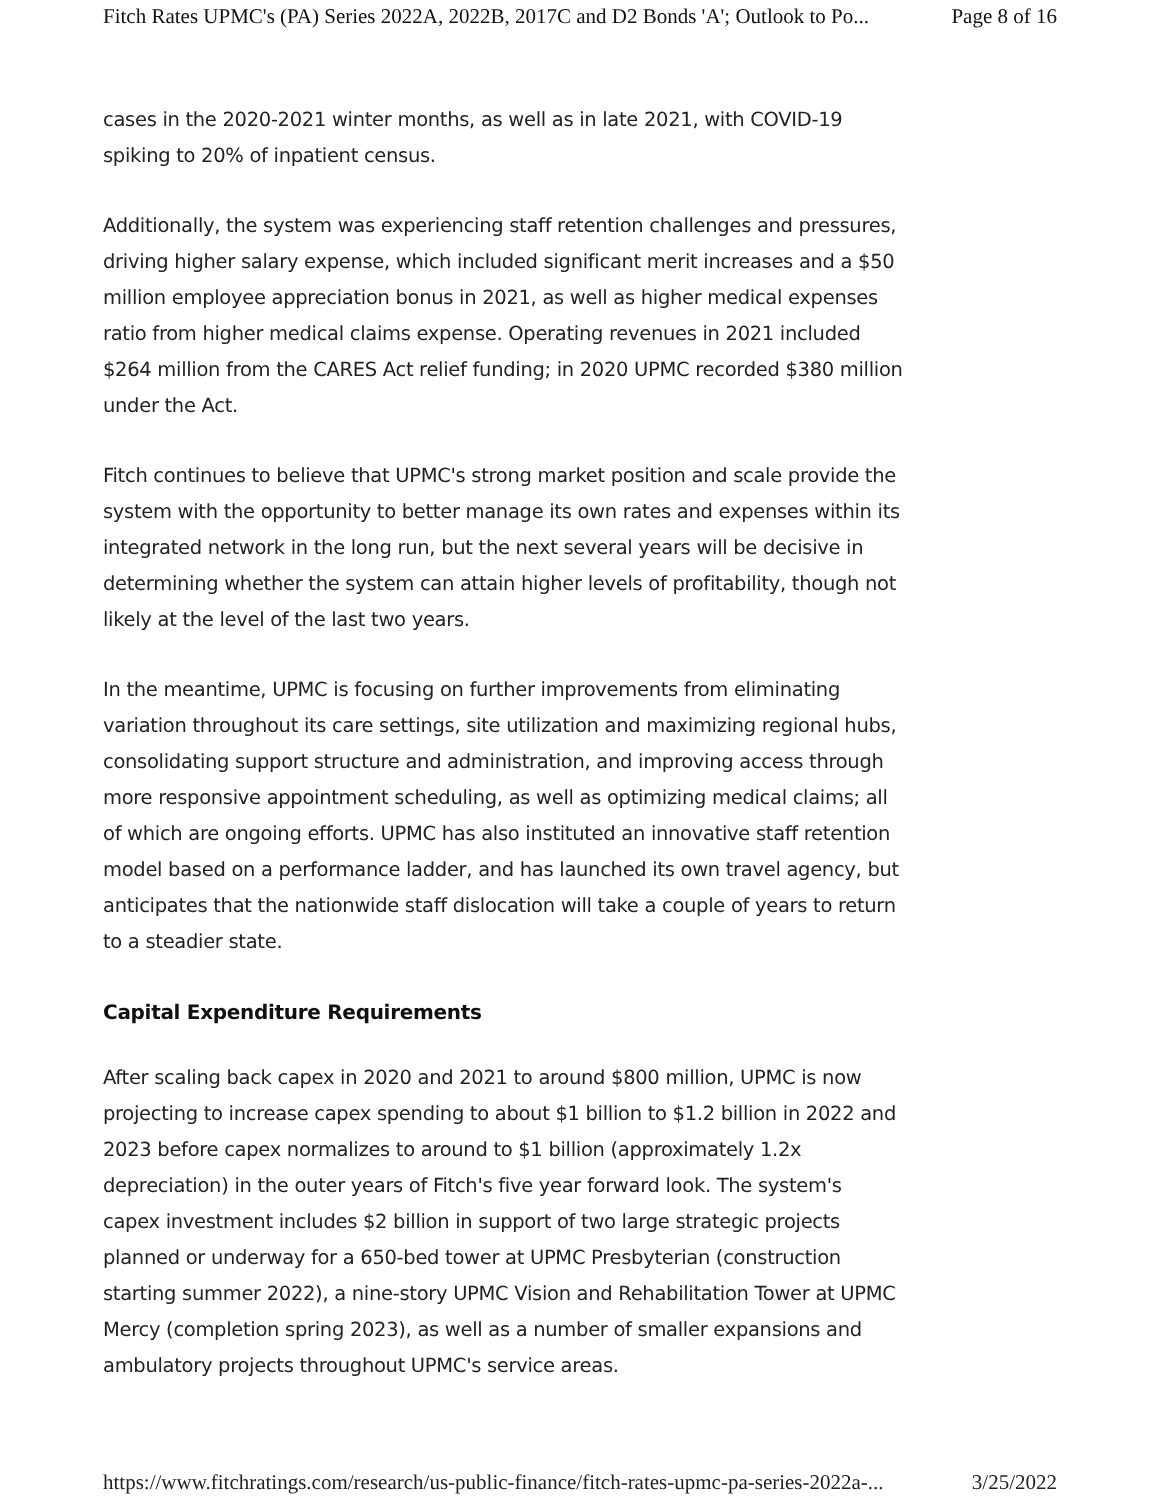Fitch Rates UPMC's (PA) Series 2022A, 2022B, 2017C and D2 Bonds 'A'; Outlook to Po... Page 8 of 16
cases in the 2020-2021 winter months, as well as in late 2021, with COVID-19 spiking to 20% of inpatient census.
Additionally, the system was experiencing staff retention challenges and pressures, driving higher salary expense, which included significant merit increases and a $50 million employee appreciation bonus in 2021, as well as higher medical expenses ratio from higher medical claims expense. Operating revenues in 2021 included $264 million from the CARES Act relief funding; in 2020 UPMC recorded $380 million under the Act.
Fitch continues to believe that UPMC's strong market position and scale provide the system with the opportunity to better manage its own rates and expenses within its integrated network in the long run, but the next several years will be decisive in determining whether the system can attain higher levels of profitability, though not likely at the level of the last two years.
In the meantime, UPMC is focusing on further improvements from eliminating variation throughout its care settings, site utilization and maximizing regional hubs, consolidating support structure and administration, and improving access through more responsive appointment scheduling, as well as optimizing medical claims; all of which are ongoing efforts. UPMC has also instituted an innovative staff retention model based on a performance ladder, and has launched its own travel agency, but anticipates that the nationwide staff dislocation will take a couple of years to return to a steadier state.
Capital Expenditure Requirements
After scaling back capex in 2020 and 2021 to around $800 million, UPMC is now projecting to increase capex spending to about $1 billion to $1.2 billion in 2022 and 2023 before capex normalizes to around to $1 billion (approximately 1.2x depreciation) in the outer years of Fitch's five year forward look. The system's capex investment includes $2 billion in support of two large strategic projects planned or underway for a 650-bed tower at UPMC Presbyterian (construction starting summer 2022), a nine-story UPMC Vision and Rehabilitation Tower at UPMC Mercy (completion spring 2023), as well as a number of smaller expansions and ambulatory projects throughout UPMC's service areas.
https://www.fitchratings.com/research/us-public-finance/fitch-rates-upmc-pa-series-2022a-... 3/25/2022